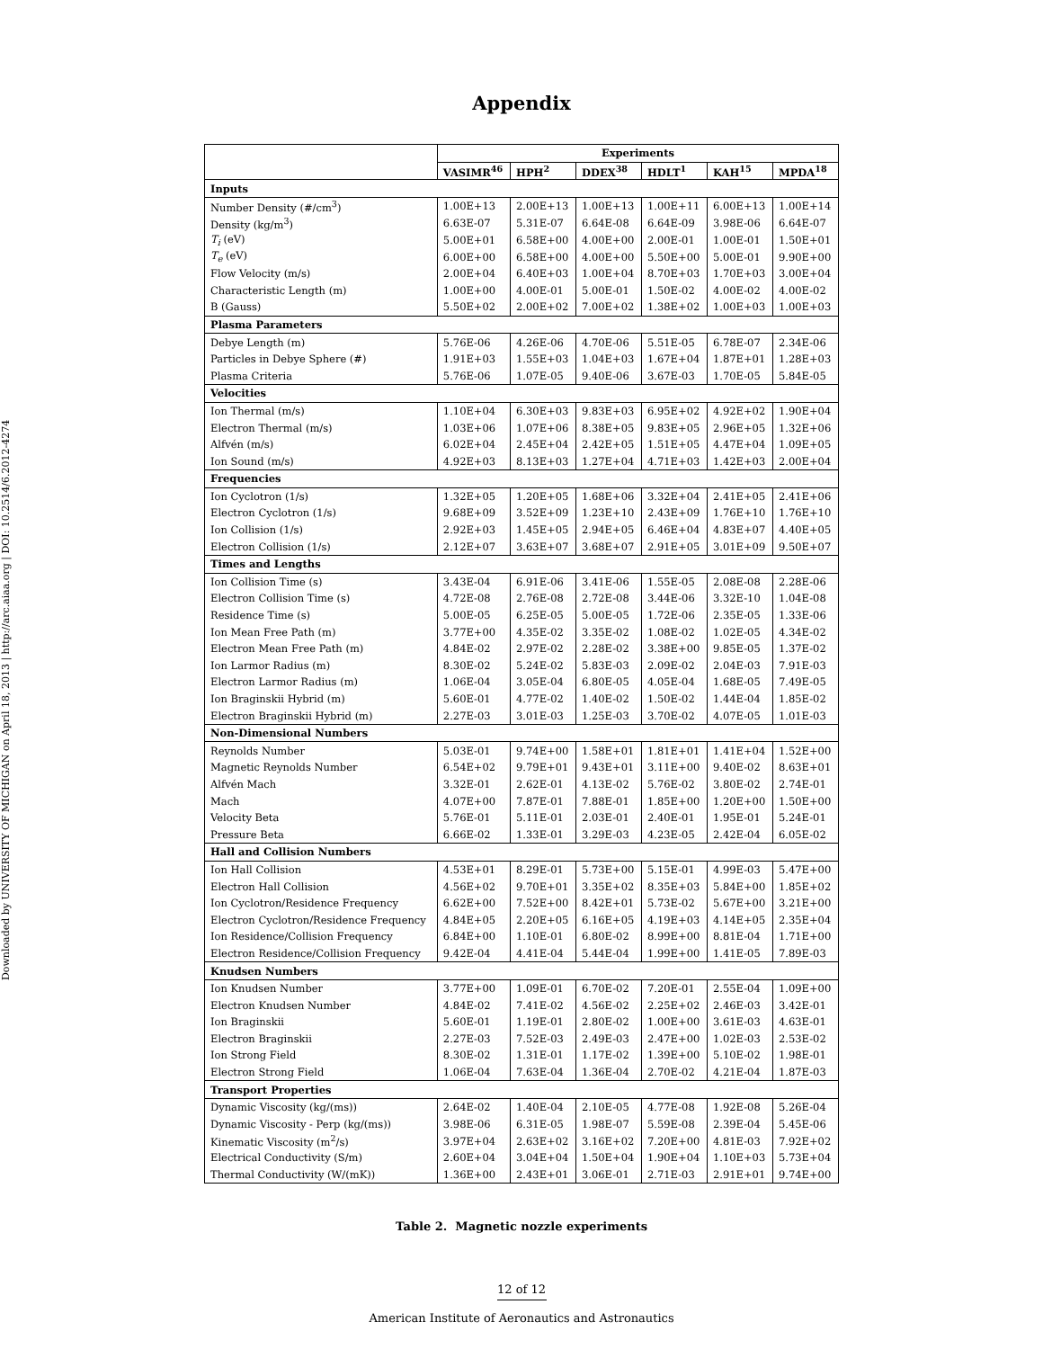Downloaded by UNIVERSITY OF MICHIGAN on April 18, 2013 | http://arc.aiaa.org | DOI: 10.2514/6.2012-4274
Appendix
| | Experiments | | | | | |
| --- | --- | --- | --- | --- | --- | --- |
| | VASIMR<sup>46</sup> | HPH<sup>2</sup> | DDEX<sup>38</sup> | HDLT<sup>1</sup> | KAH<sup>15</sup> | MPDA<sup>18</sup> |
| Inputs | | | | | | |
| Number Density (#/cm<sup>3</sup>) | 1.00E+13 | 2.00E+13 | 1.00E+13 | 1.00E+11 | 6.00E+13 | 1.00E+14 |
| Density (kg/m<sup>3</sup>) | 6.63E-07 | 5.31E-07 | 6.64E-08 | 6.64E-09 | 3.98E-06 | 6.64E-07 |
| T<sub>i</sub> (eV) | 5.00E+01 | 6.58E+00 | 4.00E+00 | 2.00E-01 | 1.00E-01 | 1.50E+01 |
| T<sub>e</sub> (eV) | 6.00E+00 | 6.58E+00 | 4.00E+00 | 5.50E+00 | 5.00E-01 | 9.90E+00 |
| Flow Velocity (m/s) | 2.00E+04 | 6.40E+03 | 1.00E+04 | 8.70E+03 | 1.70E+03 | 3.00E+04 |
| Characteristic Length (m) | 1.00E+00 | 4.00E-01 | 5.00E-01 | 1.50E-02 | 4.00E-02 | 4.00E-02 |
| B (Gauss) | 5.50E+02 | 2.00E+02 | 7.00E+02 | 1.38E+02 | 1.00E+03 | 1.00E+03 |
| Plasma Parameters | | | | | | |
| Debye Length (m) | 5.76E-06 | 4.26E-06 | 4.70E-06 | 5.51E-05 | 6.78E-07 | 2.34E-06 |
| Particles in Debye Sphere (#) | 1.91E+03 | 1.55E+03 | 1.04E+03 | 1.67E+04 | 1.87E+01 | 1.28E+03 |
| Plasma Criteria | 5.76E-06 | 1.07E-05 | 9.40E-06 | 3.67E-03 | 1.70E-05 | 5.84E-05 |
| Velocities | | | | | | |
| Ion Thermal (m/s) | 1.10E+04 | 6.30E+03 | 9.83E+03 | 6.95E+02 | 4.92E+02 | 1.90E+04 |
| Electron Thermal (m/s) | 1.03E+06 | 1.07E+06 | 8.38E+05 | 9.83E+05 | 2.96E+05 | 1.32E+06 |
| Alfvén (m/s) | 6.02E+04 | 2.45E+04 | 2.42E+05 | 1.51E+05 | 4.47E+04 | 1.09E+05 |
| Ion Sound (m/s) | 4.92E+03 | 8.13E+03 | 1.27E+04 | 4.71E+03 | 1.42E+03 | 2.00E+04 |
| Frequencies | | | | | | |
| Ion Cyclotron (1/s) | 1.32E+05 | 1.20E+05 | 1.68E+06 | 3.32E+04 | 2.41E+05 | 2.41E+06 |
| Electron Cyclotron (1/s) | 9.68E+09 | 3.52E+09 | 1.23E+10 | 2.43E+09 | 1.76E+10 | 1.76E+10 |
| Ion Collision (1/s) | 2.92E+03 | 1.45E+05 | 2.94E+05 | 6.46E+04 | 4.83E+07 | 4.40E+05 |
| Electron Collision (1/s) | 2.12E+07 | 3.63E+07 | 3.68E+07 | 2.91E+05 | 3.01E+09 | 9.50E+07 |
| Times and Lengths | | | | | | |
| Ion Collision Time (s) | 3.43E-04 | 6.91E-06 | 3.41E-06 | 1.55E-05 | 2.08E-08 | 2.28E-06 |
| Electron Collision Time (s) | 4.72E-08 | 2.76E-08 | 2.72E-08 | 3.44E-06 | 3.32E-10 | 1.04E-08 |
| Residence Time (s) | 5.00E-05 | 6.25E-05 | 5.00E-05 | 1.72E-06 | 2.35E-05 | 1.33E-06 |
| Ion Mean Free Path (m) | 3.77E+00 | 4.35E-02 | 3.35E-02 | 1.08E-02 | 1.02E-05 | 4.34E-02 |
| Electron Mean Free Path (m) | 4.84E-02 | 2.97E-02 | 2.28E-02 | 3.38E+00 | 9.85E-05 | 1.37E-02 |
| Ion Larmor Radius (m) | 8.30E-02 | 5.24E-02 | 5.83E-03 | 2.09E-02 | 2.04E-03 | 7.91E-03 |
| Electron Larmor Radius (m) | 1.06E-04 | 3.05E-04 | 6.80E-05 | 4.05E-04 | 1.68E-05 | 7.49E-05 |
| Ion Braginskii Hybrid (m) | 5.60E-01 | 4.77E-02 | 1.40E-02 | 1.50E-02 | 1.44E-04 | 1.85E-02 |
| Electron Braginskii Hybrid (m) | 2.27E-03 | 3.01E-03 | 1.25E-03 | 3.70E-02 | 4.07E-05 | 1.01E-03 |
| Non-Dimensional Numbers | | | | | | |
| Reynolds Number | 5.03E-01 | 9.74E+00 | 1.58E+01 | 1.81E+01 | 1.41E+04 | 1.52E+00 |
| Magnetic Reynolds Number | 6.54E+02 | 9.79E+01 | 9.43E+01 | 3.11E+00 | 9.40E-02 | 8.63E+01 |
| Alfvén Mach | 3.32E-01 | 2.62E-01 | 4.13E-02 | 5.76E-02 | 3.80E-02 | 2.74E-01 |
| Mach | 4.07E+00 | 7.87E-01 | 7.88E-01 | 1.85E+00 | 1.20E+00 | 1.50E+00 |
| Velocity Beta | 5.76E-01 | 5.11E-01 | 2.03E-01 | 2.40E-01 | 1.95E-01 | 5.24E-01 |
| Pressure Beta | 6.66E-02 | 1.33E-01 | 3.29E-03 | 4.23E-05 | 2.42E-04 | 6.05E-02 |
| Hall and Collision Numbers | | | | | | |
| Ion Hall Collision | 4.53E+01 | 8.29E-01 | 5.73E+00 | 5.15E-01 | 4.99E-03 | 5.47E+00 |
| Electron Hall Collision | 4.56E+02 | 9.70E+01 | 3.35E+02 | 8.35E+03 | 5.84E+00 | 1.85E+02 |
| Ion Cyclotron/Residence Frequency | 6.62E+00 | 7.52E+00 | 8.42E+01 | 5.73E-02 | 5.67E+00 | 3.21E+00 |
| Electron Cyclotron/Residence Frequency | 4.84E+05 | 2.20E+05 | 6.16E+05 | 4.19E+03 | 4.14E+05 | 2.35E+04 |
| Ion Residence/Collision Frequency | 6.84E+00 | 1.10E-01 | 6.80E-02 | 8.99E+00 | 8.81E-04 | 1.71E+00 |
| Electron Residence/Collision Frequency | 9.42E-04 | 4.41E-04 | 5.44E-04 | 1.99E+00 | 1.41E-05 | 7.89E-03 |
| Knudsen Numbers | | | | | | |
| Ion Knudsen Number | 3.77E+00 | 1.09E-01 | 6.70E-02 | 7.20E-01 | 2.55E-04 | 1.09E+00 |
| Electron Knudsen Number | 4.84E-02 | 7.41E-02 | 4.56E-02 | 2.25E+02 | 2.46E-03 | 3.42E-01 |
| Ion Braginskii | 5.60E-01 | 1.19E-01 | 2.80E-02 | 1.00E+00 | 3.61E-03 | 4.63E-01 |
| Electron Braginskii | 2.27E-03 | 7.52E-03 | 2.49E-03 | 2.47E+00 | 1.02E-03 | 2.53E-02 |
| Ion Strong Field | 8.30E-02 | 1.31E-01 | 1.17E-02 | 1.39E+00 | 5.10E-02 | 1.98E-01 |
| Electron Strong Field | 1.06E-04 | 7.63E-04 | 1.36E-04 | 2.70E-02 | 4.21E-04 | 1.87E-03 |
| Transport Properties | | | | | | |
| Dynamic Viscosity (kg/(ms)) | 2.64E-02 | 1.40E-04 | 2.10E-05 | 4.77E-08 | 1.92E-08 | 5.26E-04 |
| Dynamic Viscosity - Perp (kg/(ms)) | 3.98E-06 | 6.31E-05 | 1.98E-07 | 5.59E-08 | 2.39E-04 | 5.45E-06 |
| Kinematic Viscosity (m<sup>2</sup>/s) | 3.97E+04 | 2.63E+02 | 3.16E+02 | 7.20E+00 | 4.81E-03 | 7.92E+02 |
| Electrical Conductivity (S/m) | 2.60E+04 | 3.04E+04 | 1.50E+04 | 1.90E+04 | 1.10E+03 | 5.73E+04 |
| Thermal Conductivity (W/(mK)) | 1.36E+00 | 2.43E+01 | 3.06E-01 | 2.71E-03 | 2.91E+01 | 9.74E+00 |
Table 2. Magnetic nozzle experiments
12 of 12
American Institute of Aeronautics and Astronautics